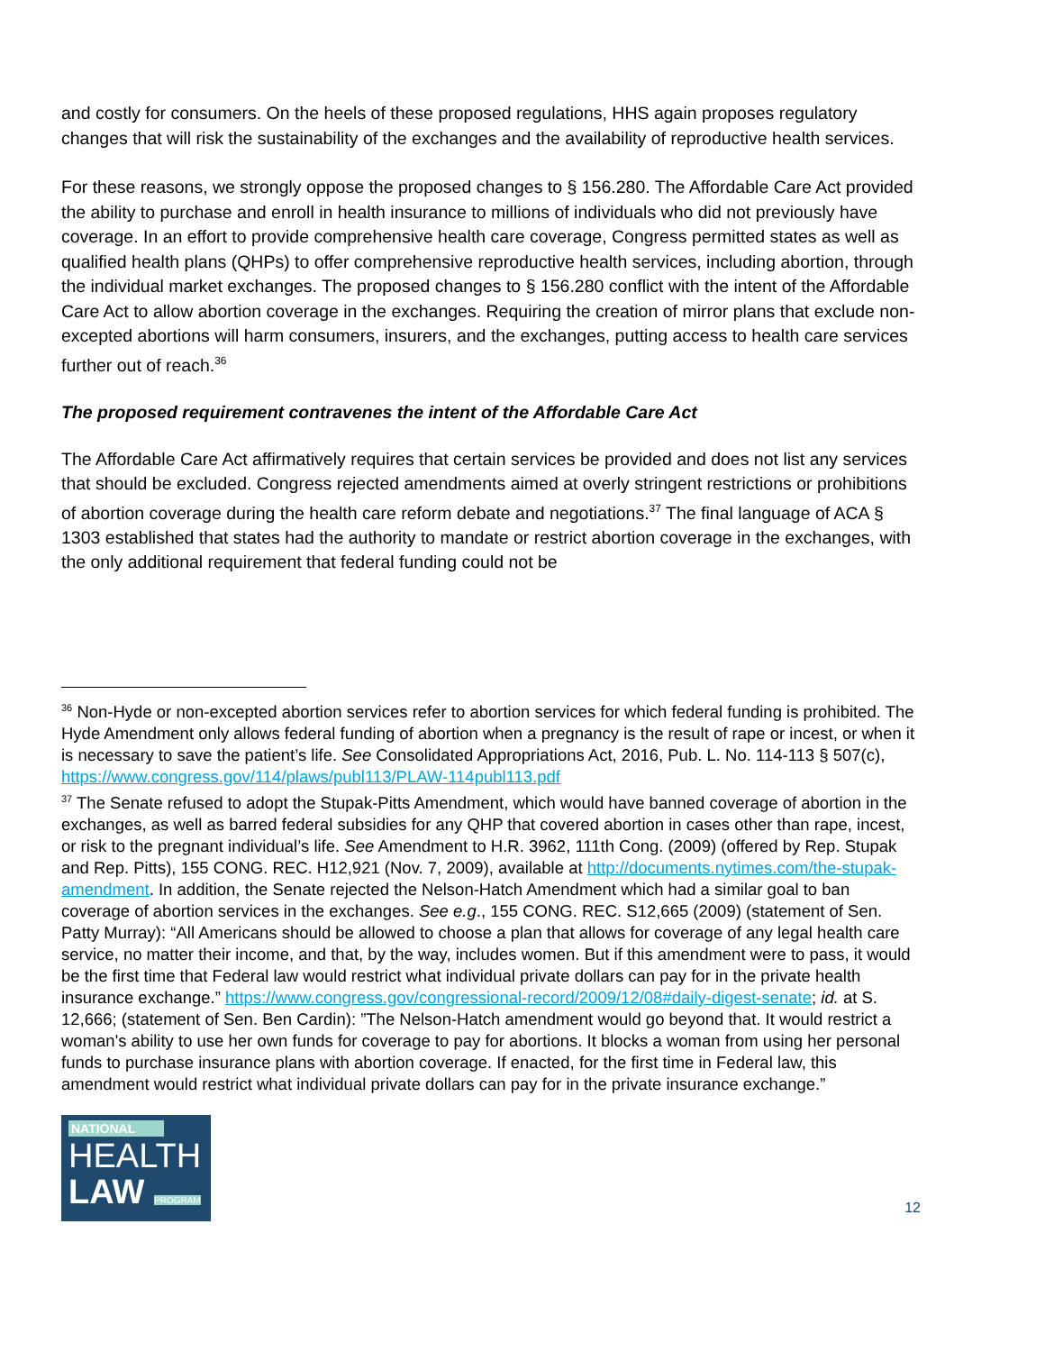and costly for consumers. On the heels of these proposed regulations, HHS again proposes regulatory changes that will risk the sustainability of the exchanges and the availability of reproductive health services.
For these reasons, we strongly oppose the proposed changes to § 156.280. The Affordable Care Act provided the ability to purchase and enroll in health insurance to millions of individuals who did not previously have coverage. In an effort to provide comprehensive health care coverage, Congress permitted states as well as qualified health plans (QHPs) to offer comprehensive reproductive health services, including abortion, through the individual market exchanges. The proposed changes to § 156.280 conflict with the intent of the Affordable Care Act to allow abortion coverage in the exchanges. Requiring the creation of mirror plans that exclude non-excepted abortions will harm consumers, insurers, and the exchanges, putting access to health care services further out of reach.<sup>36</sup>
The proposed requirement contravenes the intent of the Affordable Care Act
The Affordable Care Act affirmatively requires that certain services be provided and does not list any services that should be excluded. Congress rejected amendments aimed at overly stringent restrictions or prohibitions of abortion coverage during the health care reform debate and negotiations.<sup>37</sup> The final language of ACA § 1303 established that states had the authority to mandate or restrict abortion coverage in the exchanges, with the only additional requirement that federal funding could not be
<sup>36</sup> Non-Hyde or non-excepted abortion services refer to abortion services for which federal funding is prohibited. The Hyde Amendment only allows federal funding of abortion when a pregnancy is the result of rape or incest, or when it is necessary to save the patient’s life. See Consolidated Appropriations Act, 2016, Pub. L. No. 114-113 § 507(c), https://www.congress.gov/114/plaws/publ113/PLAW-114publ113.pdf
<sup>37</sup> The Senate refused to adopt the Stupak-Pitts Amendment, which would have banned coverage of abortion in the exchanges, as well as barred federal subsidies for any QHP that covered abortion in cases other than rape, incest, or risk to the pregnant individual’s life. See Amendment to H.R. 3962, 111th Cong. (2009) (offered by Rep. Stupak and Rep. Pitts), 155 CONG. REC. H12,921 (Nov. 7, 2009), available at http://documents.nytimes.com/the-stupak-amendment. In addition, the Senate rejected the Nelson-Hatch Amendment which had a similar goal to ban coverage of abortion services in the exchanges. See e.g., 155 CONG. REC. S12,665 (2009) (statement of Sen. Patty Murray): “All Americans should be allowed to choose a plan that allows for coverage of any legal health care service, no matter their income, and that, by the way, includes women. But if this amendment were to pass, it would be the first time that Federal law would restrict what individual private dollars can pay for in the private health insurance exchange.” https://www.congress.gov/congressional-record/2009/12/08#daily-digest-senate; id. at S. 12,666; (statement of Sen. Ben Cardin): ”The Nelson-Hatch amendment would go beyond that. It would restrict a woman's ability to use her own funds for coverage to pay for abortions. It blocks a woman from using her personal funds to purchase insurance plans with abortion coverage. If enacted, for the first time in Federal law, this amendment would restrict what individual private dollars can pay for in the private insurance exchange.”
NATIONAL
HEALTH
LAW PROGRAM
12